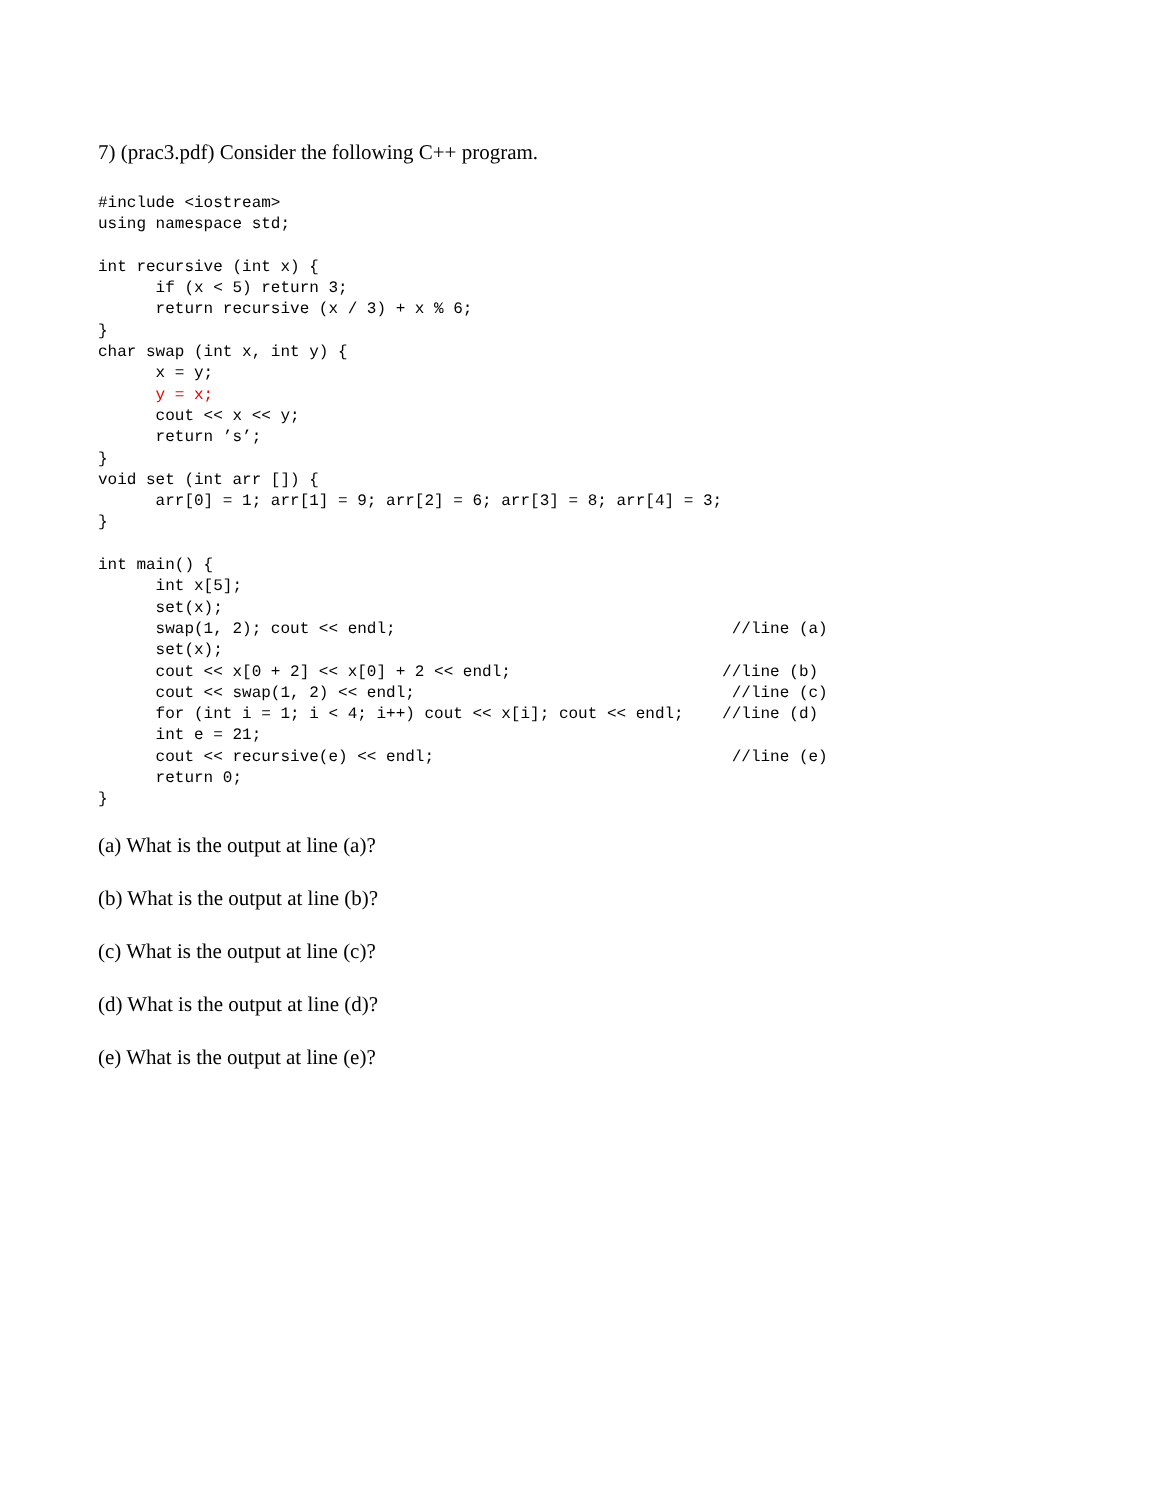7) (prac3.pdf) Consider the following C++ program.
#include <iostream>
using namespace std;

int recursive (int x) {
      if (x < 5) return 3;
      return recursive (x / 3) + x % 6;
}
char swap (int x, int y) {
      x = y;
      y = x;
      cout << x << y;
      return ’s’;
}
void set (int arr []) {
      arr[0] = 1; arr[1] = 9; arr[2] = 6; arr[3] = 8; arr[4] = 3;
}

int main() {
      int x[5];
      set(x);
      swap(1, 2); cout << endl;                                   //line (a)
      set(x);
      cout << x[0 + 2] << x[0] + 2 << endl;                      //line (b)
      cout << swap(1, 2) << endl;                                 //line (c)
      for (int i = 1; i < 4; i++) cout << x[i]; cout << endl;    //line (d)
      int e = 21;
      cout << recursive(e) << endl;                               //line (e)
      return 0;
}
(a) What is the output at line (a)?
(b) What is the output at line (b)?
(c) What is the output at line (c)?
(d) What is the output at line (d)?
(e) What is the output at line (e)?